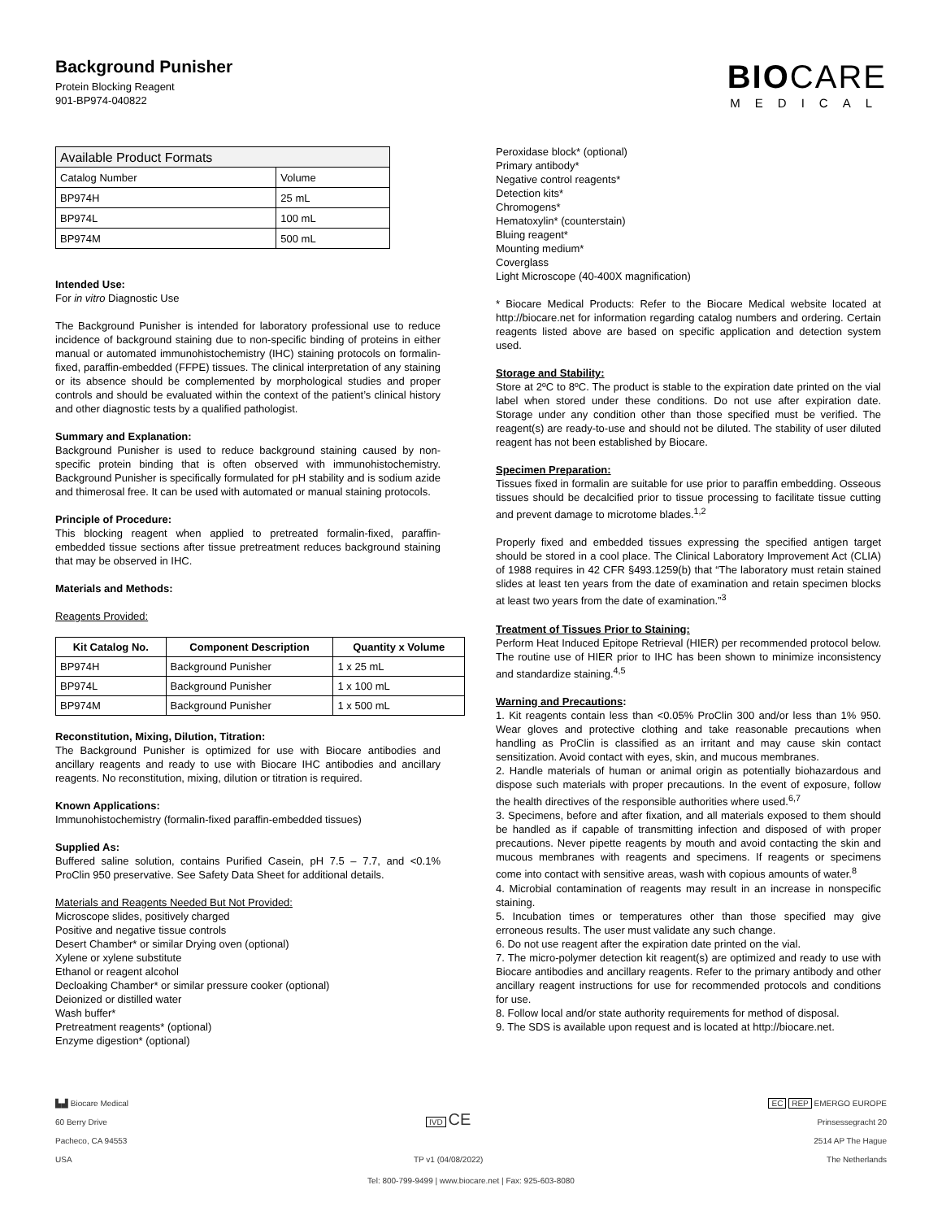Background Punisher
Protein Blocking Reagent
901-BP974-040822
BIOCARE
MEDICAL
| Available Product Formats | |
| Catalog Number | Volume |
| BP974H | 25 mL |
| BP974L | 100 mL |
| BP974M | 500 mL |
Intended Use:
For in vitro Diagnostic Use
The Background Punisher is intended for laboratory professional use to reduce incidence of background staining due to non-specific binding of proteins in either manual or automated immunohistochemistry (IHC) staining protocols on formalin-fixed, paraffin-embedded (FFPE) tissues. The clinical interpretation of any staining or its absence should be complemented by morphological studies and proper controls and should be evaluated within the context of the patient’s clinical history and other diagnostic tests by a qualified pathologist.
Summary and Explanation:
Background Punisher is used to reduce background staining caused by non-specific protein binding that is often observed with immunohistochemistry. Background Punisher is specifically formulated for pH stability and is sodium azide and thimerosal free. It can be used with automated or manual staining protocols.
Principle of Procedure:
This blocking reagent when applied to pretreated formalin-fixed, paraffin-embedded tissue sections after tissue pretreatment reduces background staining that may be observed in IHC.
Materials and Methods:
Reagents Provided:
| Kit Catalog No. | Component Description | Quantity x Volume |
| --- | --- | --- |
| BP974H | Background Punisher | 1 x 25 mL |
| BP974L | Background Punisher | 1 x 100 mL |
| BP974M | Background Punisher | 1 x 500 mL |
Reconstitution, Mixing, Dilution, Titration:
The Background Punisher is optimized for use with Biocare antibodies and ancillary reagents and ready to use with Biocare IHC antibodies and ancillary reagents. No reconstitution, mixing, dilution or titration is required.
Known Applications:
Immunohistochemistry (formalin-fixed paraffin-embedded tissues)
Supplied As:
Buffered saline solution, contains Purified Casein, pH 7.5 – 7.7, and <0.1% ProClin 950 preservative. See Safety Data Sheet for additional details.
Materials and Reagents Needed But Not Provided:
Microscope slides, positively charged
Positive and negative tissue controls
Desert Chamber* or similar Drying oven (optional)
Xylene or xylene substitute
Ethanol or reagent alcohol
Decloaking Chamber* or similar pressure cooker (optional)
Deionized or distilled water
Wash buffer*
Pretreatment reagents* (optional)
Enzyme digestion* (optional)
Peroxidase block* (optional)
Primary antibody*
Negative control reagents*
Detection kits*
Chromogens*
Hematoxylin* (counterstain)
Bluing reagent*
Mounting medium*
Coverglass
Light Microscope (40-400X magnification)
* Biocare Medical Products: Refer to the Biocare Medical website located at http://biocare.net for information regarding catalog numbers and ordering. Certain reagents listed above are based on specific application and detection system used.
Storage and Stability:
Store at 2ºC to 8ºC. The product is stable to the expiration date printed on the vial label when stored under these conditions. Do not use after expiration date. Storage under any condition other than those specified must be verified. The reagent(s) are ready-to-use and should not be diluted. The stability of user diluted reagent has not been established by Biocare.
Specimen Preparation:
Tissues fixed in formalin are suitable for use prior to paraffin embedding. Osseous tissues should be decalcified prior to tissue processing to facilitate tissue cutting and prevent damage to microtome blades.<sup>1,2</sup>
Properly fixed and embedded tissues expressing the specified antigen target should be stored in a cool place. The Clinical Laboratory Improvement Act (CLIA) of 1988 requires in 42 CFR §493.1259(b) that “The laboratory must retain stained slides at least ten years from the date of examination and retain specimen blocks at least two years from the date of examination.”<sup>3</sup>
Treatment of Tissues Prior to Staining:
Perform Heat Induced Epitope Retrieval (HIER) per recommended protocol below. The routine use of HIER prior to IHC has been shown to minimize inconsistency and standardize staining.<sup>4,5</sup>
Warning and Precautions:
1. Kit reagents contain less than <0.05% ProClin 300 and/or less than 1% 950. Wear gloves and protective clothing and take reasonable precautions when handling as ProClin is classified as an irritant and may cause skin contact sensitization. Avoid contact with eyes, skin, and mucous membranes.
2. Handle materials of human or animal origin as potentially biohazardous and dispose such materials with proper precautions. In the event of exposure, follow the health directives of the responsible authorities where used.<sup>6,7</sup>
3. Specimens, before and after fixation, and all materials exposed to them should be handled as if capable of transmitting infection and disposed of with proper precautions. Never pipette reagents by mouth and avoid contacting the skin and mucous membranes with reagents and specimens. If reagents or specimens come into contact with sensitive areas, wash with copious amounts of water.<sup>8</sup>
4. Microbial contamination of reagents may result in an increase in nonspecific staining.
5. Incubation times or temperatures other than those specified may give erroneous results. The user must validate any such change.
6. Do not use reagent after the expiration date printed on the vial.
7. The micro-polymer detection kit reagent(s) are optimized and ready to use with Biocare antibodies and ancillary reagents. Refer to the primary antibody and other ancillary reagent instructions for use for recommended protocols and conditions for use.
8. Follow local and/or state authority requirements for method of disposal.
9. The SDS is available upon request and is located at http://biocare.net.
▙▟ Biocare Medical
60 Berry Drive
Pacheco, CA 94553
USA
IVD CE
TP v1 (04/08/2022)
EC REP EMERGO EUROPE
Prinsessegracht 20
2514 AP The Hague
The Netherlands
Tel: 800-799-9499 | www.biocare.net | Fax: 925-603-8080